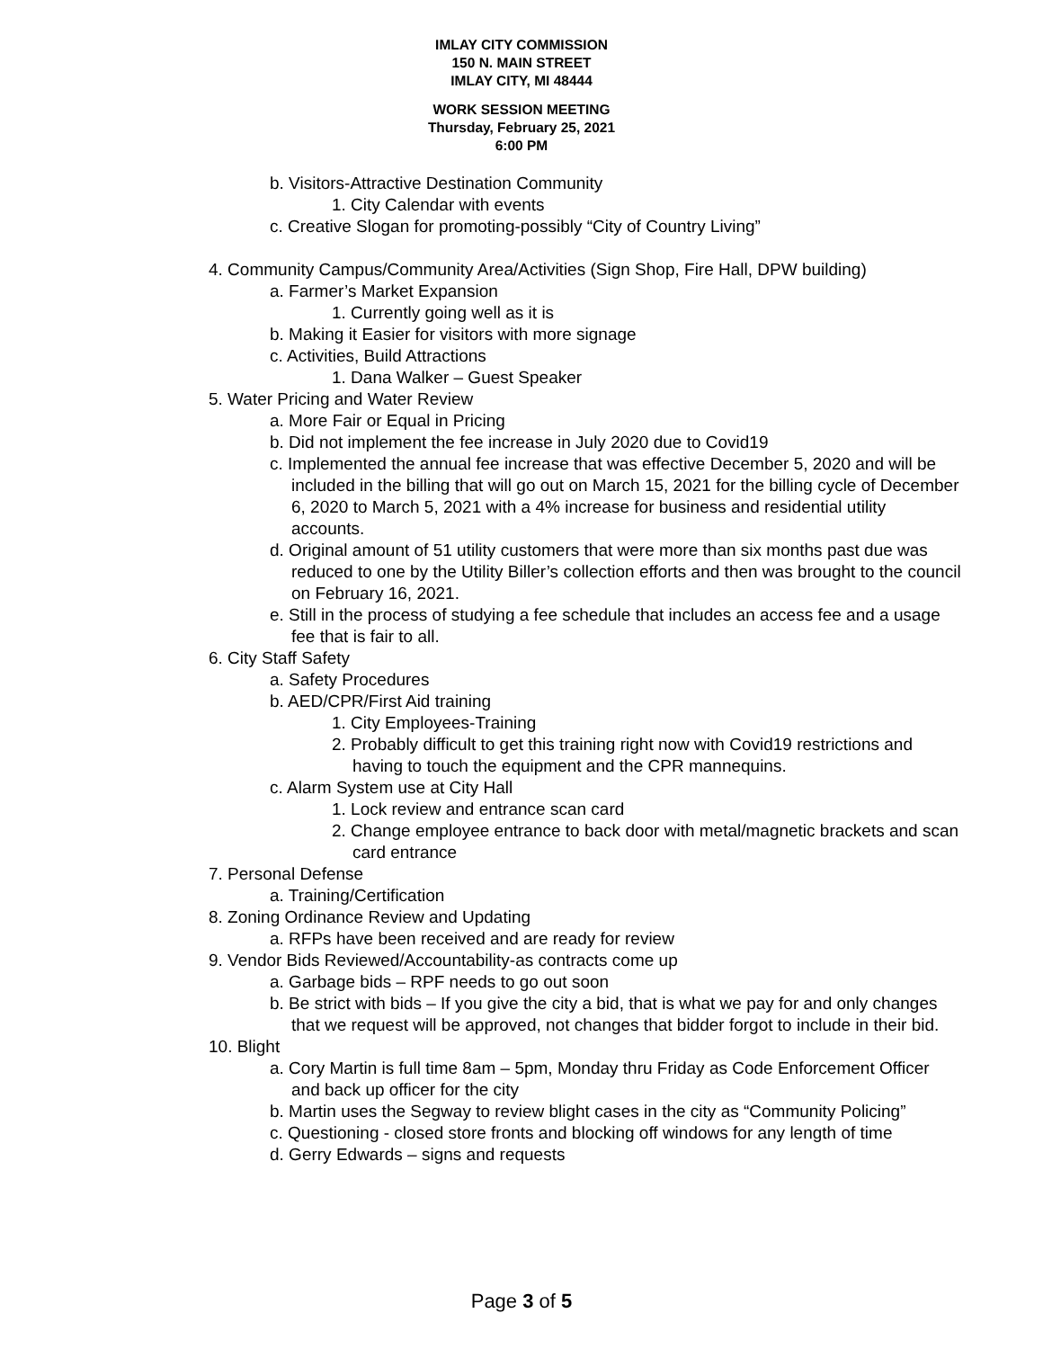IMLAY CITY COMMISSION
150 N. MAIN STREET
IMLAY CITY, MI 48444
WORK SESSION MEETING
Thursday, February 25, 2021
6:00 PM
b. Visitors-Attractive Destination Community
1. City Calendar with events
c. Creative Slogan for promoting-possibly “City of Country Living”
4. Community Campus/Community Area/Activities (Sign Shop, Fire Hall, DPW building)
a. Farmer’s Market Expansion
1. Currently going well as it is
b. Making it Easier for visitors with more signage
c. Activities, Build Attractions
1. Dana Walker – Guest Speaker
5. Water Pricing and Water Review
a. More Fair or Equal in Pricing
b. Did not implement the fee increase in July 2020 due to Covid19
c. Implemented the annual fee increase that was effective December 5, 2020 and will be included in the billing that will go out on March 15, 2021 for the billing cycle of December 6, 2020 to March 5, 2021 with a 4% increase for business and residential utility accounts.
d. Original amount of 51 utility customers that were more than six months past due was reduced to one by the Utility Biller’s collection efforts and then was brought to the council on February 16, 2021.
e. Still in the process of studying a fee schedule that includes an access fee and a usage fee that is fair to all.
6. City Staff Safety
a. Safety Procedures
b. AED/CPR/First Aid training
1. City Employees-Training
2. Probably difficult to get this training right now with Covid19 restrictions and having to touch the equipment and the CPR mannequins.
c. Alarm System use at City Hall
1. Lock review and entrance scan card
2. Change employee entrance to back door with metal/magnetic brackets and scan card entrance
7. Personal Defense
a. Training/Certification
8. Zoning Ordinance Review and Updating
a. RFPs have been received and are ready for review
9. Vendor Bids Reviewed/Accountability-as contracts come up
a. Garbage bids – RPF needs to go out soon
b. Be strict with bids – If you give the city a bid, that is what we pay for and only changes that we request will be approved, not changes that bidder forgot to include in their bid.
10. Blight
a. Cory Martin is full time 8am – 5pm, Monday thru Friday as Code Enforcement Officer and back up officer for the city
b. Martin uses the Segway to review blight cases in the city as “Community Policing”
c. Questioning - closed store fronts and blocking off windows for any length of time
d. Gerry Edwards – signs and requests
Page 3 of 5